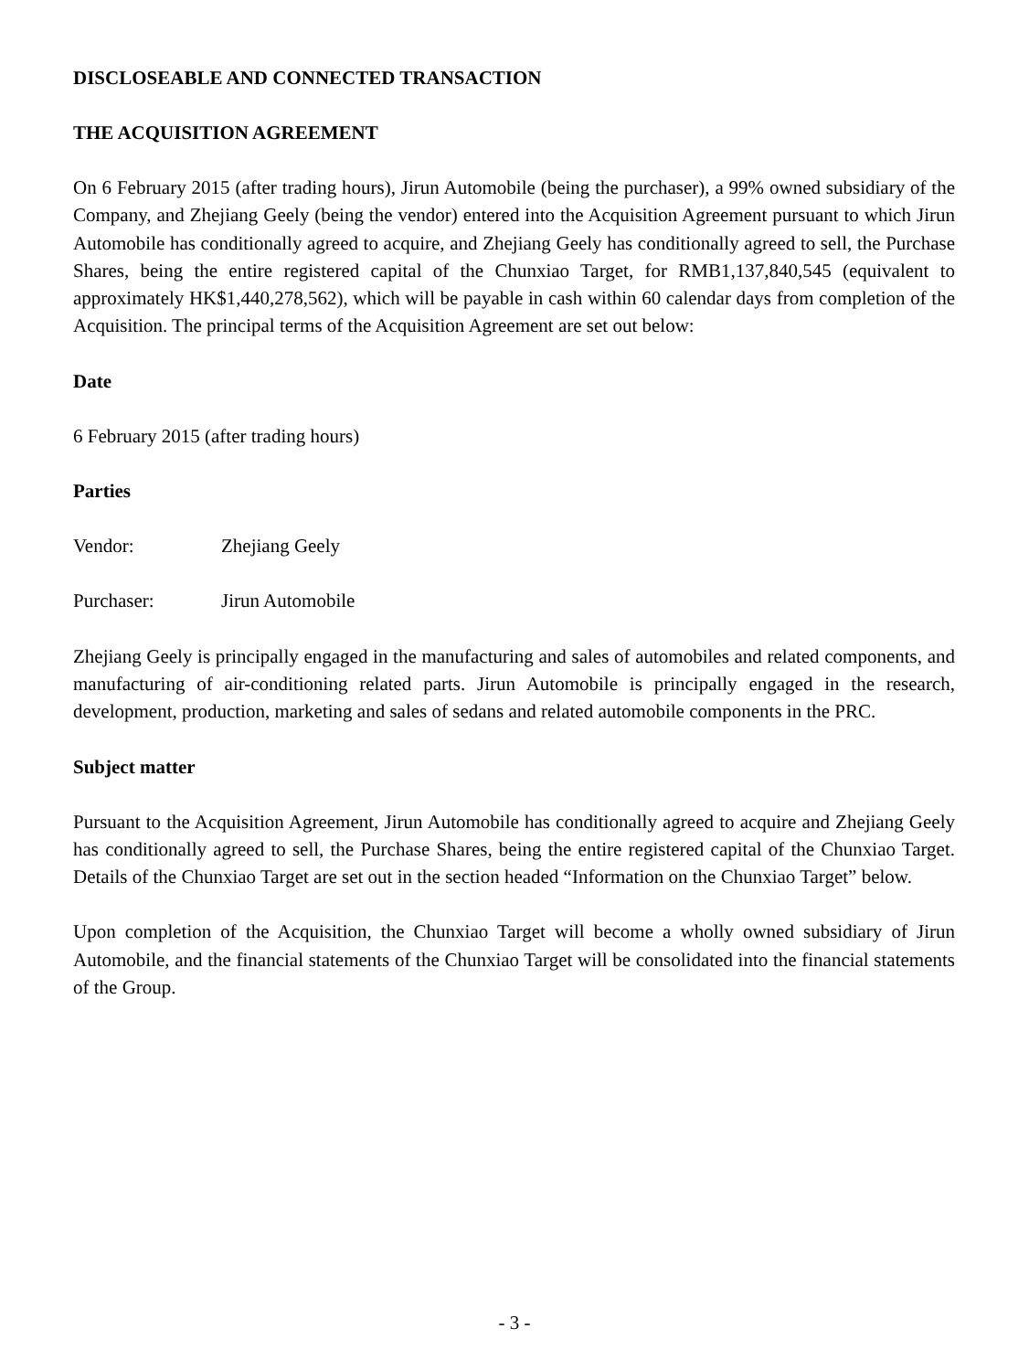DISCLOSEABLE AND CONNECTED TRANSACTION
THE ACQUISITION AGREEMENT
On 6 February 2015 (after trading hours), Jirun Automobile (being the purchaser), a 99% owned subsidiary of the Company, and Zhejiang Geely (being the vendor) entered into the Acquisition Agreement pursuant to which Jirun Automobile has conditionally agreed to acquire, and Zhejiang Geely has conditionally agreed to sell, the Purchase Shares, being the entire registered capital of the Chunxiao Target, for RMB1,137,840,545 (equivalent to approximately HK$1,440,278,562), which will be payable in cash within 60 calendar days from completion of the Acquisition. The principal terms of the Acquisition Agreement are set out below:
Date
6 February 2015 (after trading hours)
Parties
Vendor: Zhejiang Geely
Purchaser: Jirun Automobile
Zhejiang Geely is principally engaged in the manufacturing and sales of automobiles and related components, and manufacturing of air-conditioning related parts. Jirun Automobile is principally engaged in the research, development, production, marketing and sales of sedans and related automobile components in the PRC.
Subject matter
Pursuant to the Acquisition Agreement, Jirun Automobile has conditionally agreed to acquire and Zhejiang Geely has conditionally agreed to sell, the Purchase Shares, being the entire registered capital of the Chunxiao Target. Details of the Chunxiao Target are set out in the section headed “Information on the Chunxiao Target” below.
Upon completion of the Acquisition, the Chunxiao Target will become a wholly owned subsidiary of Jirun Automobile, and the financial statements of the Chunxiao Target will be consolidated into the financial statements of the Group.
- 3 -